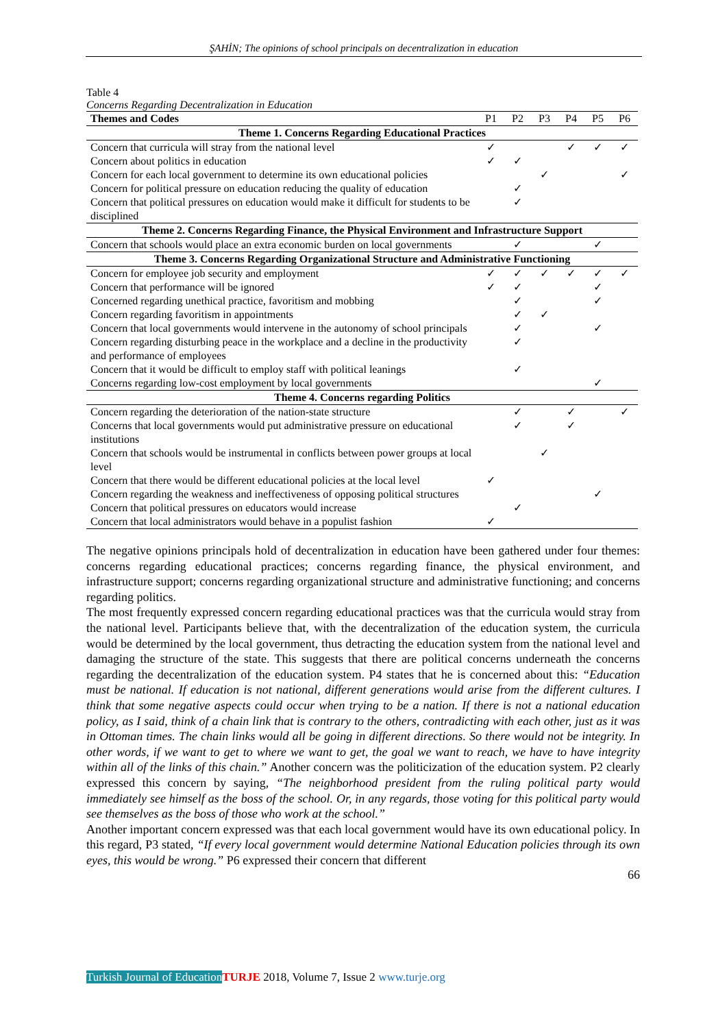ŞAHİN; The opinions of school principals on decentralization in education
Table 4
Concerns Regarding Decentralization in Education
| Themes and Codes | P1 | P2 | P3 | P4 | P5 | P6 |
| --- | --- | --- | --- | --- | --- | --- |
| Theme 1. Concerns Regarding Educational Practices | | | | | | |
| Concern that curricula will stray from the national level | ✓ | | | ✓ | ✓ | ✓ |
| Concern about politics in education | ✓ | ✓ | | | | |
| Concern for each local government to determine its own educational policies | | | ✓ | | | ✓ |
| Concern for political pressure on education reducing the quality of education | | ✓ | | | | |
| Concern that political pressures on education would make it difficult for students to be disciplined | | ✓ | | | | |
| Theme 2. Concerns Regarding Finance, the Physical Environment and Infrastructure Support | | | | | | |
| Concern that schools would place an extra economic burden on local governments | | ✓ | | | ✓ | |
| Theme 3. Concerns Regarding Organizational Structure and Administrative Functioning | | | | | | |
| Concern for employee job security and employment | ✓ | ✓ | ✓ | ✓ | ✓ | ✓ |
| Concern that performance will be ignored | ✓ | ✓ | | | ✓ | |
| Concerned regarding unethical practice, favoritism and mobbing | | ✓ | | | ✓ | |
| Concern regarding favoritism in appointments | | ✓ | ✓ | | | |
| Concern that local governments would intervene in the autonomy of school principals | | ✓ | | | ✓ | |
| Concern regarding disturbing peace in the workplace and a decline in the productivity and performance of employees | | ✓ | | | | |
| Concern that it would be difficult to employ staff with political leanings | | ✓ | | | | |
| Concerns regarding low-cost employment by local governments | | | | | ✓ | |
| Theme 4. Concerns regarding Politics | | | | | | |
| Concern regarding the deterioration of the nation-state structure | | ✓ | | ✓ | | ✓ |
| Concerns that local governments would put administrative pressure on educational institutions | | ✓ | | ✓ | | |
| Concern that schools would be instrumental in conflicts between power groups at local level | | | ✓ | | | |
| Concern that there would be different educational policies at the local level | ✓ | | | | | |
| Concern regarding the weakness and ineffectiveness of opposing political structures | | | | | ✓ | |
| Concern that political pressures on educators would increase | | ✓ | | | | |
| Concern that local administrators would behave in a populist fashion | ✓ | | | | | |
The negative opinions principals hold of decentralization in education have been gathered under four themes: concerns regarding educational practices; concerns regarding finance, the physical environment, and infrastructure support; concerns regarding organizational structure and administrative functioning; and concerns regarding politics.
The most frequently expressed concern regarding educational practices was that the curricula would stray from the national level. Participants believe that, with the decentralization of the education system, the curricula would be determined by the local government, thus detracting the education system from the national level and damaging the structure of the state. This suggests that there are political concerns underneath the concerns regarding the decentralization of the education system. P4 states that he is concerned about this: “Education must be national. If education is not national, different generations would arise from the different cultures. I think that some negative aspects could occur when trying to be a nation. If there is not a national education policy, as I said, think of a chain link that is contrary to the others, contradicting with each other, just as it was in Ottoman times. The chain links would all be going in different directions. So there would not be integrity. In other words, if we want to get to where we want to get, the goal we want to reach, we have to have integrity within all of the links of this chain.” Another concern was the politicization of the education system. P2 clearly expressed this concern by saying, “The neighborhood president from the ruling political party would immediately see himself as the boss of the school. Or, in any regards, those voting for this political party would see themselves as the boss of those who work at the school.”
Another important concern expressed was that each local government would have its own educational policy. In this regard, P3 stated, “If every local government would determine National Education policies through its own eyes, this would be wrong.” P6 expressed their concern that different
66
Turkish Journal of Education TURJE 2018, Volume 7, Issue 2 www.turje.org